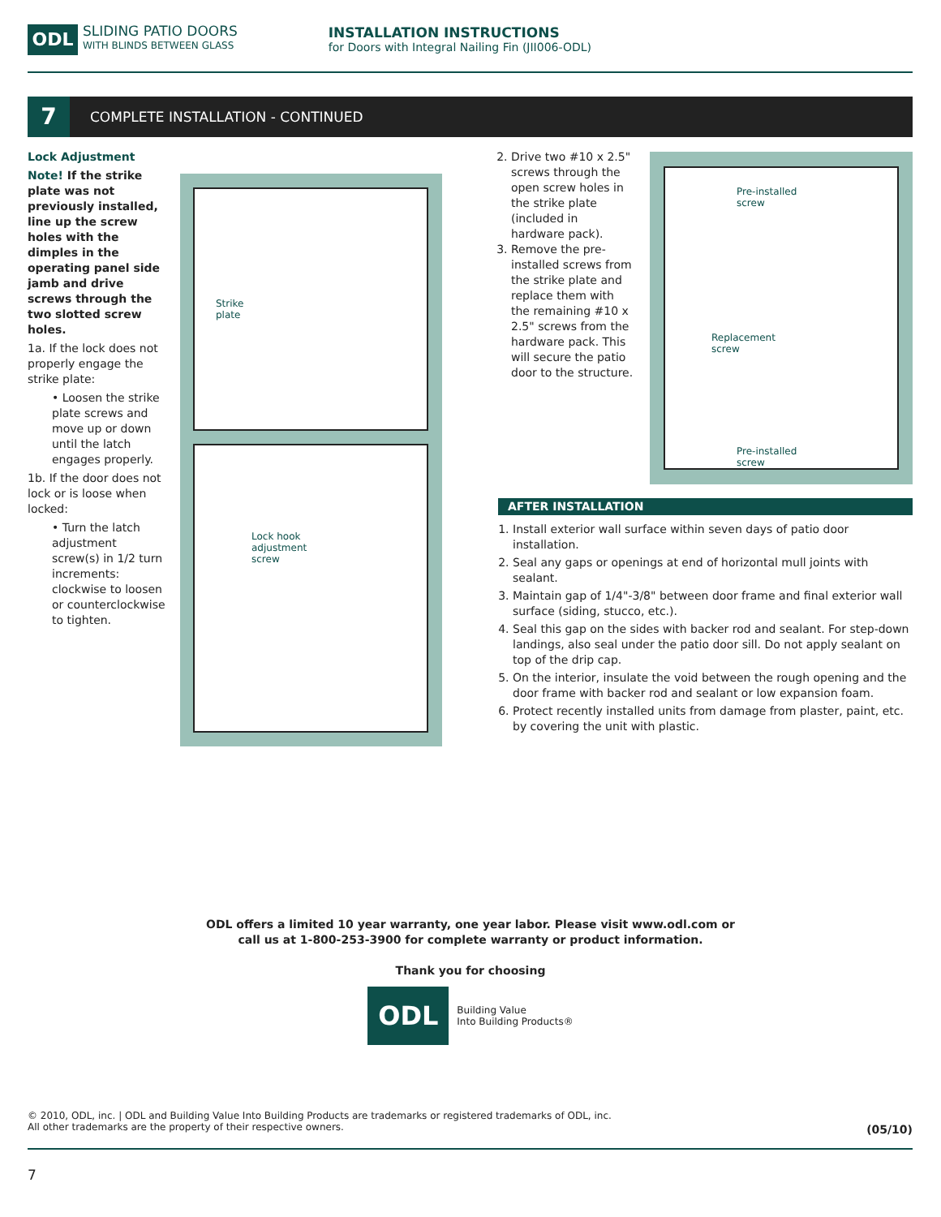ODL
SLIDING PATIO DOORS
WITH BLINDS BETWEEN GLASS
INSTALLATION INSTRUCTIONS
for Doors with Integral Nailing Fin (JII006-ODL)
7
COMPLETE INSTALLATION - CONTINUED
Lock Adjustment
Note! If the strike plate was not previously installed, line up the screw holes with the dimples in the operating panel side jamb and drive screws through the two slotted screw holes.
1a. If the lock does not properly engage the strike plate:
• Loosen the strike plate screws and move up or down until the latch engages properly.
1b. If the door does not lock or is loose when locked:
• Turn the latch adjustment screw(s) in 1/2 turn increments: clockwise to loosen or counterclockwise to tighten.
Strike
plate
Lock hook
adjustment
screw
2. Drive two #10 x 2.5" screws through the open screw holes in the strike plate (included in hardware pack).
3. Remove the pre-installed screws from the strike plate and replace them with the remaining #10 x 2.5" screws from the hardware pack. This will secure the patio door to the structure.
Pre-installed
screw
Replacement
screw
Pre-installed
screw
AFTER INSTALLATION
1. Install exterior wall surface within seven days of patio door installation.
2. Seal any gaps or openings at end of horizontal mull joints with sealant.
3. Maintain gap of 1/4"-3/8" between door frame and final exterior wall surface (siding, stucco, etc.).
4. Seal this gap on the sides with backer rod and sealant. For step-down landings, also seal under the patio door sill. Do not apply sealant on top of the drip cap.
5. On the interior, insulate the void between the rough opening and the door frame with backer rod and sealant or low expansion foam.
6. Protect recently installed units from damage from plaster, paint, etc. by covering the unit with plastic.
ODL offers a limited 10 year warranty, one year labor. Please visit www.odl.com or
call us at 1-800-253-3900 for complete warranty or product information.
Thank you for choosing
ODL
Building Value
Into Building Products®
© 2010, ODL, inc. | ODL and Building Value Into Building Products are trademarks or registered trademarks of ODL, inc.
All other trademarks are the property of their respective owners. (05/10)
7